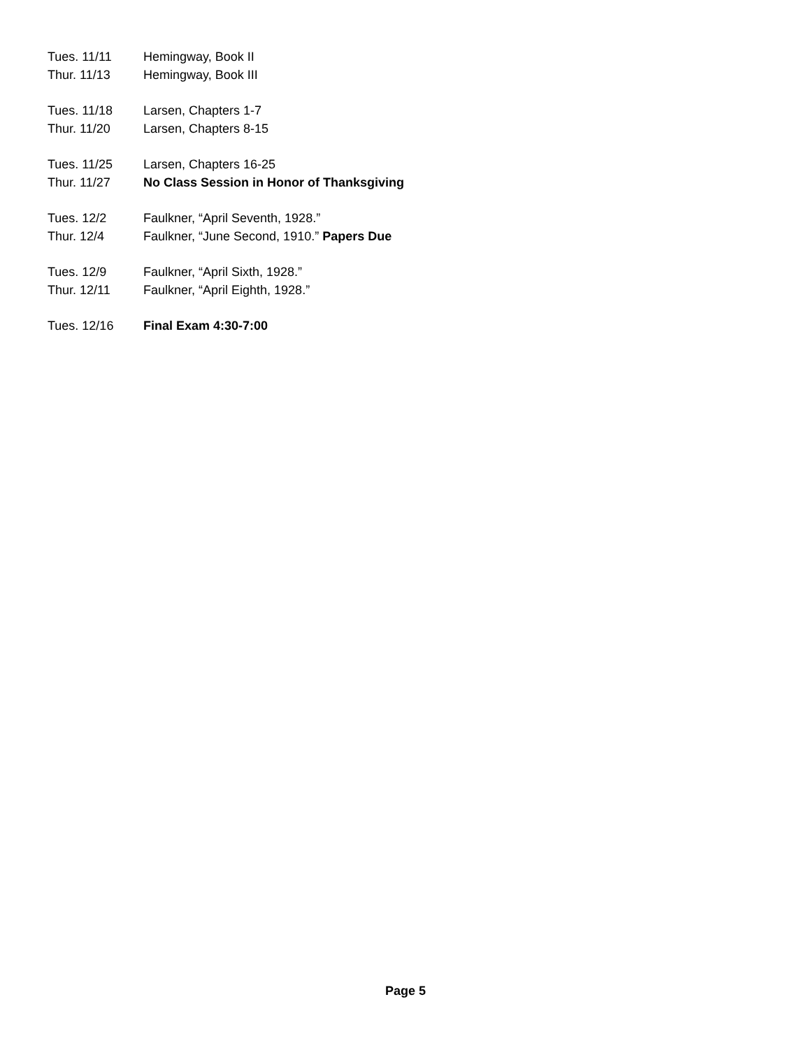Tues. 11/11 Hemingway, Book II
Thur. 11/13 Hemingway, Book III
Tues. 11/18 Larsen, Chapters 1-7
Thur. 11/20 Larsen, Chapters 8-15
Tues. 11/25 Larsen, Chapters 16-25
Thur. 11/27 No Class Session in Honor of Thanksgiving
Tues. 12/2 Faulkner, “April Seventh, 1928.”
Thur. 12/4 Faulkner, “June Second, 1910.” Papers Due
Tues. 12/9 Faulkner, “April Sixth, 1928.”
Thur. 12/11 Faulkner, “April Eighth, 1928.”
Tues. 12/16 Final Exam 4:30-7:00
Page 5